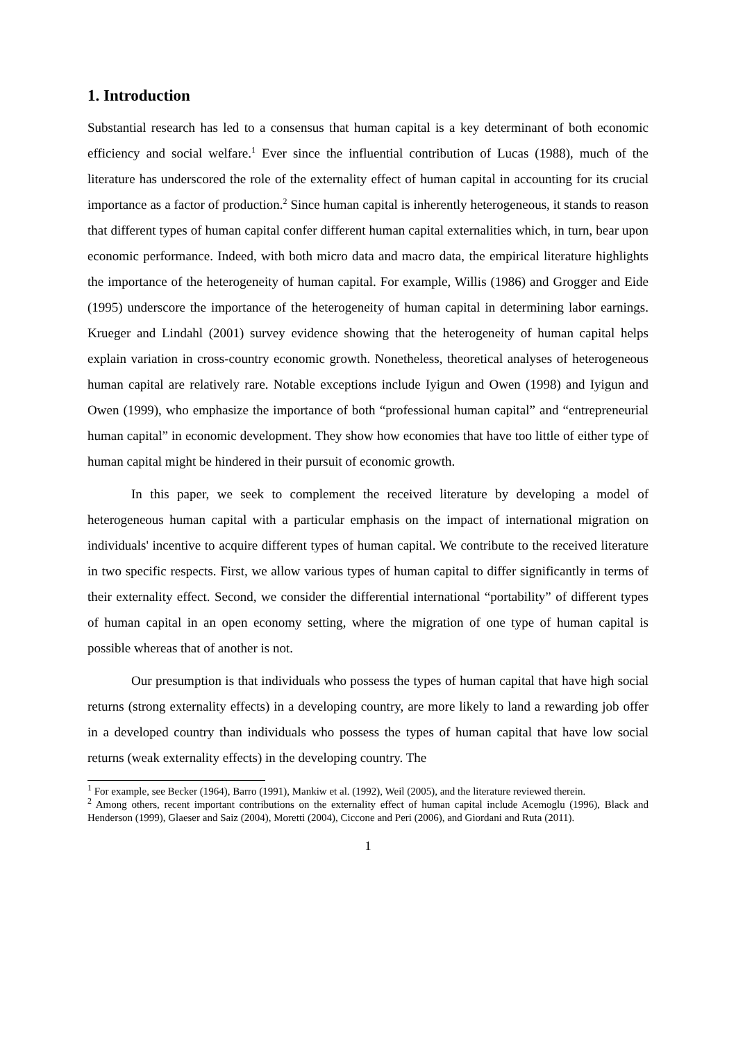1. Introduction
Substantial research has led to a consensus that human capital is a key determinant of both economic efficiency and social welfare.<sup>1</sup> Ever since the influential contribution of Lucas (1988), much of the literature has underscored the role of the externality effect of human capital in accounting for its crucial importance as a factor of production.<sup>2</sup> Since human capital is inherently heterogeneous, it stands to reason that different types of human capital confer different human capital externalities which, in turn, bear upon economic performance. Indeed, with both micro data and macro data, the empirical literature highlights the importance of the heterogeneity of human capital. For example, Willis (1986) and Grogger and Eide (1995) underscore the importance of the heterogeneity of human capital in determining labor earnings. Krueger and Lindahl (2001) survey evidence showing that the heterogeneity of human capital helps explain variation in cross-country economic growth. Nonetheless, theoretical analyses of heterogeneous human capital are relatively rare. Notable exceptions include Iyigun and Owen (1998) and Iyigun and Owen (1999), who emphasize the importance of both “professional human capital” and “entrepreneurial human capital” in economic development. They show how economies that have too little of either type of human capital might be hindered in their pursuit of economic growth.
In this paper, we seek to complement the received literature by developing a model of heterogeneous human capital with a particular emphasis on the impact of international migration on individuals' incentive to acquire different types of human capital. We contribute to the received literature in two specific respects. First, we allow various types of human capital to differ significantly in terms of their externality effect. Second, we consider the differential international “portability” of different types of human capital in an open economy setting, where the migration of one type of human capital is possible whereas that of another is not.
Our presumption is that individuals who possess the types of human capital that have high social returns (strong externality effects) in a developing country, are more likely to land a rewarding job offer in a developed country than individuals who possess the types of human capital that have low social returns (weak externality effects) in the developing country. The
<sup>1</sup> For example, see Becker (1964), Barro (1991), Mankiw et al. (1992), Weil (2005), and the literature reviewed therein.
<sup>2</sup> Among others, recent important contributions on the externality effect of human capital include Acemoglu (1996), Black and Henderson (1999), Glaeser and Saiz (2004), Moretti (2004), Ciccone and Peri (2006), and Giordani and Ruta (2011).
1